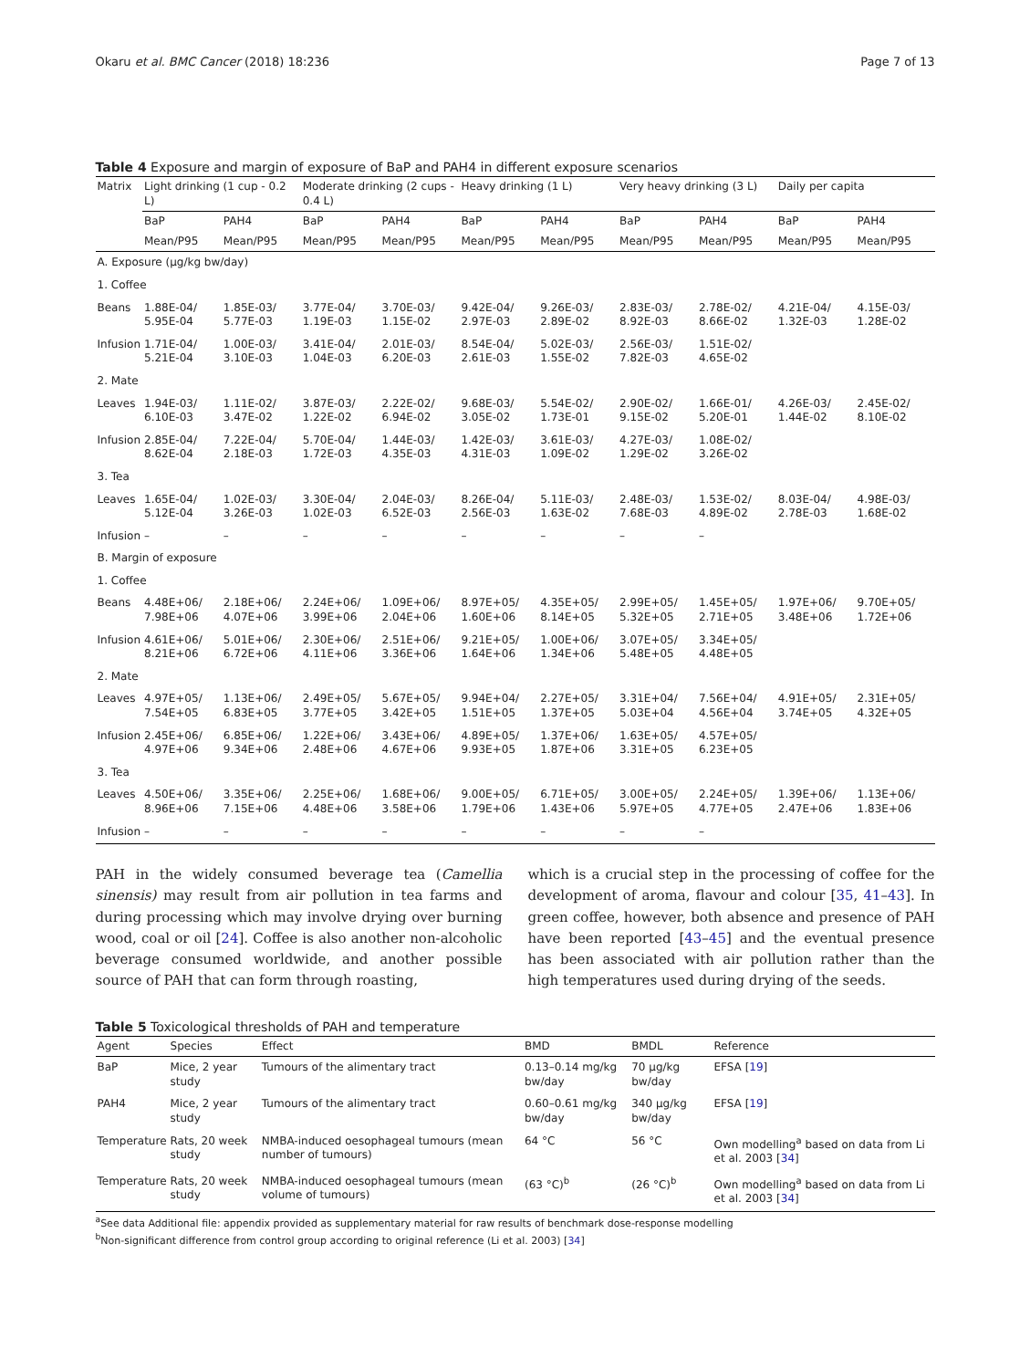Okaru et al. BMC Cancer (2018) 18:236 Page 7 of 13
Table 4 Exposure and margin of exposure of BaP and PAH4 in different exposure scenarios
| Matrix | Light drinking (1 cup - 0.2 L) | | Moderate drinking (2 cups - 0.4 L) | | Heavy drinking (1 L) | | Very heavy drinking (3 L) | | Daily per capita | |
| --- | --- | --- | --- | --- | --- | --- | --- | --- | --- | --- |
| | BaP | PAH4 | BaP | PAH4 | BaP | PAH4 | BaP | PAH4 | BaP | PAH4 |
| | Mean/P95 | Mean/P95 | Mean/P95 | Mean/P95 | Mean/P95 | Mean/P95 | Mean/P95 | Mean/P95 | Mean/P95 | Mean/P95 |
| A. Exposure (µg/kg bw/day) | | | | | | | | | | |
| 1. Coffee | | | | | | | | | | |
| Beans | 1.88E-04/ 5.95E-04 | 1.85E-03/ 5.77E-03 | 3.77E-04/ 1.19E-03 | 3.70E-03/ 1.15E-02 | 9.42E-04/ 2.97E-03 | 9.26E-03/ 2.89E-02 | 2.83E-03/ 8.92E-03 | 2.78E-02/ 8.66E-02 | 4.21E-04/ 1.32E-03 | 4.15E-03/ 1.28E-02 |
| Infusion | 1.71E-04/ 5.21E-04 | 1.00E-03/ 3.10E-03 | 3.41E-04/ 1.04E-03 | 2.01E-03/ 6.20E-03 | 8.54E-04/ 2.61E-03 | 5.02E-03/ 1.55E-02 | 2.56E-03/ 7.82E-03 | 1.51E-02/ 4.65E-02 | | |
| 2. Mate | | | | | | | | | | |
| Leaves | 1.94E-03/ 6.10E-03 | 1.11E-02/ 3.47E-02 | 3.87E-03/ 1.22E-02 | 2.22E-02/ 6.94E-02 | 9.68E-03/ 3.05E-02 | 5.54E-02/ 1.73E-01 | 2.90E-02/ 9.15E-02 | 1.66E-01/ 5.20E-01 | 4.26E-03/ 1.44E-02 | 2.45E-02/ 8.10E-02 |
| Infusion | 2.85E-04/ 8.62E-04 | 7.22E-04/ 2.18E-03 | 5.70E-04/ 1.72E-03 | 1.44E-03/ 4.35E-03 | 1.42E-03/ 4.31E-03 | 3.61E-03/ 1.09E-02 | 4.27E-03/ 1.29E-02 | 1.08E-02/ 3.26E-02 | | |
| 3. Tea | | | | | | | | | | |
| Leaves | 1.65E-04/ 5.12E-04 | 1.02E-03/ 3.26E-03 | 3.30E-04/ 1.02E-03 | 2.04E-03/ 6.52E-03 | 8.26E-04/ 2.56E-03 | 5.11E-03/ 1.63E-02 | 2.48E-03/ 7.68E-03 | 1.53E-02/ 4.89E-02 | 8.03E-04/ 2.78E-03 | 4.98E-03/ 1.68E-02 |
| Infusion | – | – | – | – | – | – | – | – | | |
| B. Margin of exposure | | | | | | | | | | |
| 1. Coffee | | | | | | | | | | |
| Beans | 4.48E+06/ 7.98E+06 | 2.18E+06/ 4.07E+06 | 2.24E+06/ 3.99E+06 | 1.09E+06/ 2.04E+06 | 8.97E+05/ 1.60E+06 | 4.35E+05/ 8.14E+05 | 2.99E+05/ 5.32E+05 | 1.45E+05/ 2.71E+05 | 1.97E+06/ 3.48E+06 | 9.70E+05/ 1.72E+06 |
| Infusion | 4.61E+06/ 8.21E+06 | 5.01E+06/ 6.72E+06 | 2.30E+06/ 4.11E+06 | 2.51E+06/ 3.36E+06 | 9.21E+05/ 1.64E+06 | 1.00E+06/ 1.34E+06 | 3.07E+05/ 5.48E+05 | 3.34E+05/ 4.48E+05 | | |
| 2. Mate | | | | | | | | | | |
| Leaves | 4.97E+05/ 7.54E+05 | 1.13E+06/ 6.83E+05 | 2.49E+05/ 3.77E+05 | 5.67E+05/ 3.42E+05 | 9.94E+04/ 1.51E+05 | 2.27E+05/ 1.37E+05 | 3.31E+04/ 5.03E+04 | 7.56E+04/ 4.56E+04 | 4.91E+05/ 3.74E+05 | 2.31E+05/ 4.32E+05 |
| Infusion | 2.45E+06/ 4.97E+06 | 6.85E+06/ 9.34E+06 | 1.22E+06/ 2.48E+06 | 3.43E+06/ 4.67E+06 | 4.89E+05/ 9.93E+05 | 1.37E+06/ 1.87E+06 | 1.63E+05/ 3.31E+05 | 4.57E+05/ 6.23E+05 | | |
| 3. Tea | | | | | | | | | | |
| Leaves | 4.50E+06/ 8.96E+06 | 3.35E+06/ 7.15E+06 | 2.25E+06/ 4.48E+06 | 1.68E+06/ 3.58E+06 | 9.00E+05/ 1.79E+06 | 6.71E+05/ 1.43E+06 | 3.00E+05/ 5.97E+05 | 2.24E+05/ 4.77E+05 | 1.39E+06/ 2.47E+06 | 1.13E+06/ 1.83E+06 |
| Infusion | – | – | – | – | – | – | – | – | | |
PAH in the widely consumed beverage tea (Camellia sinensis) may result from air pollution in tea farms and during processing which may involve drying over burning wood, coal or oil [24]. Coffee is also another non-alcoholic beverage consumed worldwide, and another possible source of PAH that can form through roasting,
which is a crucial step in the processing of coffee for the development of aroma, flavour and colour [35, 41–43]. In green coffee, however, both absence and presence of PAH have been reported [43–45] and the eventual presence has been associated with air pollution rather than the high temperatures used during drying of the seeds.
Table 5 Toxicological thresholds of PAH and temperature
| Agent | Species | Effect | BMD | BMDL | Reference |
| --- | --- | --- | --- | --- | --- |
| BaP | Mice, 2 year study | Tumours of the alimentary tract | 0.13–0.14 mg/kg bw/day | 70 µg/kg bw/day | EFSA [ 19 ] |
| PAH4 | Mice, 2 year study | Tumours of the alimentary tract | 0.60–0.61 mg/kg bw/day | 340 µg/kg bw/day | EFSA [ 19 ] |
| Temperature | Rats, 20 week study | NMBA-induced oesophageal tumours (mean number of tumours) | 64 °C | 56 °C | Own modelling<sup>a</sup> based on data from Li et al. 2003 [ 34 ] |
| Temperature | Rats, 20 week study | NMBA-induced oesophageal tumours (mean volume of tumours) | (63 °C)<sup>b</sup> | (26 °C)<sup>b</sup> | Own modelling<sup>a</sup> based on data from Li et al. 2003 [ 34 ] |
<sup>a</sup> See data Additional file: appendix provided as supplementary material for raw results of benchmark dose-response modelling
<sup>b</sup> Non-significant difference from control group according to original reference (Li et al. 2003) [34]